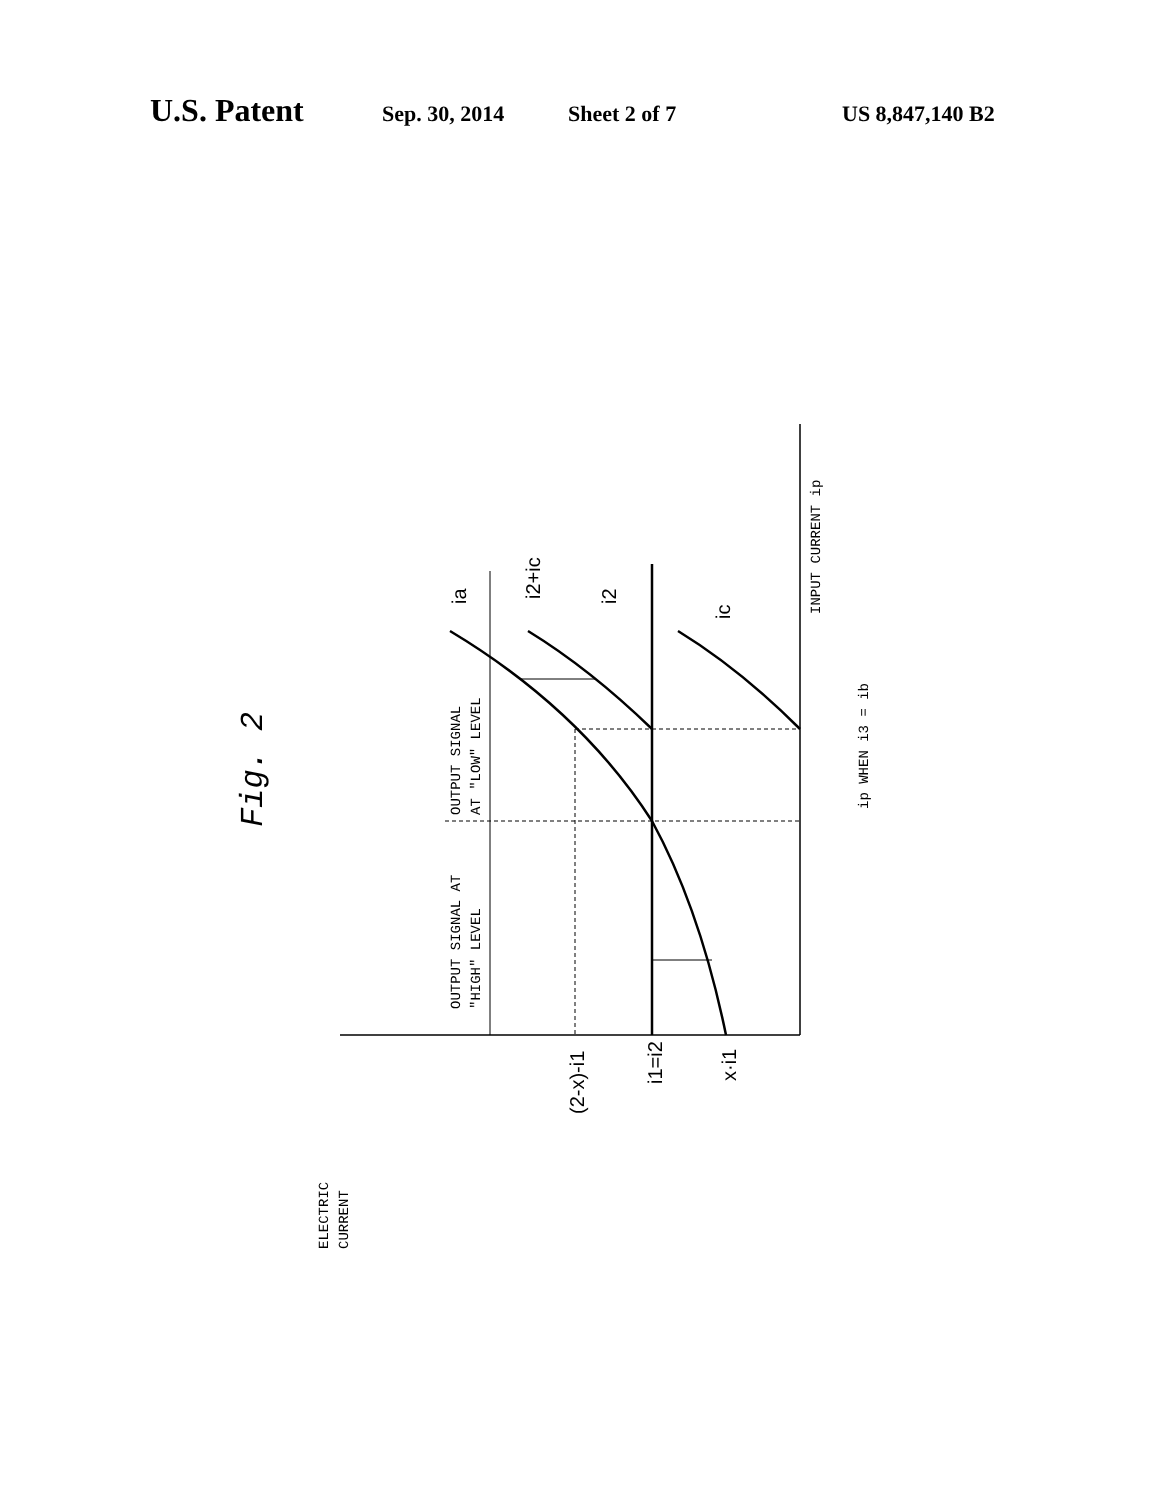U.S. Patent Sep. 30, 2014 Sheet 2 of 7 US 8,847,140 B2
ia
i2+ic
i2
ic
(2-x)-i1
i1=i2
x·i1
Fig. 2
OUTPUT SIGNAL
AT "LOW" LEVEL
OUTPUT SIGNAL AT
"HIGH" LEVEL
INPUT CURRENT ip
ip WHEN i3 = ib
ELECTRIC
CURRENT